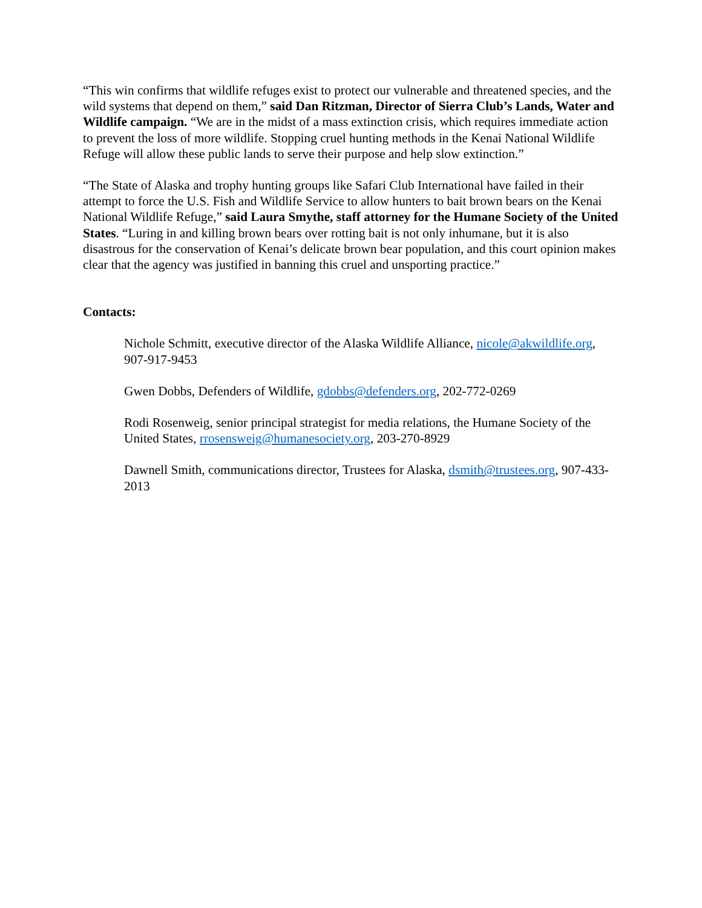“This win confirms that wildlife refuges exist to protect our vulnerable and threatened species, and the wild systems that depend on them,” said Dan Ritzman, Director of Sierra Club’s Lands, Water and Wildlife campaign. “We are in the midst of a mass extinction crisis, which requires immediate action to prevent the loss of more wildlife. Stopping cruel hunting methods in the Kenai National Wildlife Refuge will allow these public lands to serve their purpose and help slow extinction.”
“The State of Alaska and trophy hunting groups like Safari Club International have failed in their attempt to force the U.S. Fish and Wildlife Service to allow hunters to bait brown bears on the Kenai National Wildlife Refuge,” said Laura Smythe, staff attorney for the Humane Society of the United States. “Luring in and killing brown bears over rotting bait is not only inhumane, but it is also disastrous for the conservation of Kenai’s delicate brown bear population, and this court opinion makes clear that the agency was justified in banning this cruel and unsporting practice.”
Contacts:
Nichole Schmitt, executive director of the Alaska Wildlife Alliance, nicole@akwildlife.org, 907-917-9453
Gwen Dobbs, Defenders of Wildlife, gdobbs@defenders.org, 202-772-0269
Rodi Rosenweig, senior principal strategist for media relations, the Humane Society of the United States, rrosensweig@humanesociety.org, 203-270-8929
Dawnell Smith, communications director, Trustees for Alaska, dsmith@trustees.org, 907-433-2013